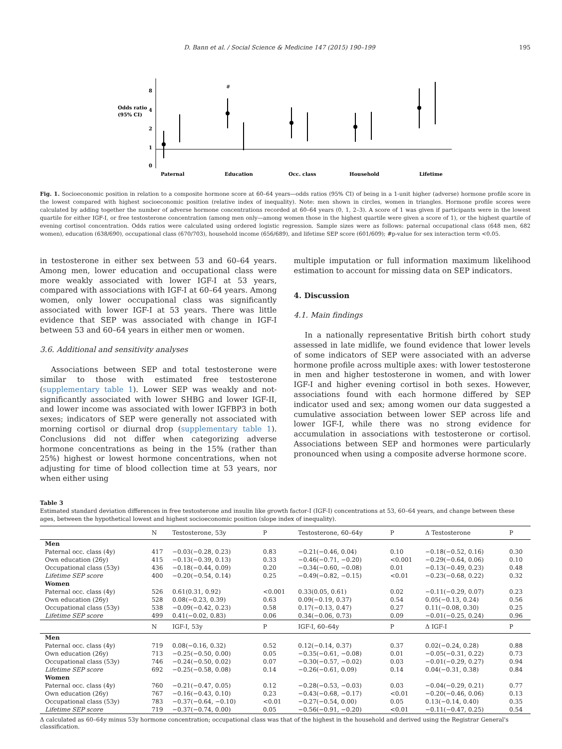D. Bann et al. / Social Science & Medicine 147 (2015) 190–199 195
Odds ratio
(95% CI)
8
4
2
1
0
#
Paternal
Education
Occ. class
Household
Lifetime
Fig. 1. Socioeconomic position in relation to a composite hormone score at 60–64 years—odds ratios (95% CI) of being in a 1-unit higher (adverse) hormone profile score in the lowest compared with highest socioeconomic position (relative index of inequality). Note: men shown in circles, women in triangles. Hormone profile scores were calculated by adding together the number of adverse hormone concentrations recorded at 60–64 years (0, 1, 2–3). A score of 1 was given if participants were in the lowest quartile for either IGF-I, or free testosterone concentration (among men only—among women those in the highest quartile were given a score of 1), or the highest quartile of evening cortisol concentration. Odds ratios were calculated using ordered logistic regression. Sample sizes were as follows: paternal occupational class (648 men, 682 women), education (638/690), occupational class (670/703), household income (656/689), and lifetime SEP score (601/609); #p-value for sex interaction term <0.05.
in testosterone in either sex between 53 and 60–64 years. Among men, lower education and occupational class were more weakly associated with lower IGF-I at 53 years, compared with associations with IGF-I at 60–64 years. Among women, only lower occupational class was significantly associated with lower IGF-I at 53 years. There was little evidence that SEP was associated with change in IGF-I between 53 and 60–64 years in either men or women.
3.6. Additional and sensitivity analyses
Associations between SEP and total testosterone were similar to those with estimated free testosterone (supplementary table 1). Lower SEP was weakly and not-significantly associated with lower SHBG and lower IGF-II, and lower income was associated with lower IGFBP3 in both sexes; indicators of SEP were generally not associated with morning cortisol or diurnal drop (supplementary table 1). Conclusions did not differ when categorizing adverse hormone concentrations as being in the 15% (rather than 25%) highest or lowest hormone concentrations, when not adjusting for time of blood collection time at 53 years, nor when either using
multiple imputation or full information maximum likelihood estimation to account for missing data on SEP indicators.
4. Discussion
4.1. Main findings
In a nationally representative British birth cohort study assessed in late midlife, we found evidence that lower levels of some indicators of SEP were associated with an adverse hormone profile across multiple axes: with lower testosterone in men and higher testosterone in women, and with lower IGF-I and higher evening cortisol in both sexes. However, associations found with each hormone differed by SEP indicator used and sex; among women our data suggested a cumulative association between lower SEP across life and lower IGF-I, while there was no strong evidence for accumulation in associations with testosterone or cortisol. Associations between SEP and hormones were particularly pronounced when using a composite adverse hormone score.
Table 3
Estimated standard deviation differences in free testosterone and insulin like growth factor-I (IGF-I) concentrations at 53, 60–64 years, and change between these ages, between the hypothetical lowest and highest socioeconomic position (slope index of inequality).
| | N | Testosterone, 53y | P | Testosterone, 60–64y | P | Δ Testosterone | P |
| --- | --- | --- | --- | --- | --- | --- | --- |
| Men | | | | | | | |
| Paternal occ. class (4y) | 417 | −0.03(−0.28, 0.23) | 0.83 | −0.21(−0.46, 0.04) | 0.10 | −0.18(−0.52, 0.16) | 0.30 |
| Own education (26y) | 415 | −0.13(−0.39, 0.13) | 0.33 | −0.46(−0.71, −0.20) | <0.001 | −0.29(−0.64, 0.06) | 0.10 |
| Occupational class (53y) | 436 | −0.18(−0.44, 0.09) | 0.20 | −0.34(−0.60, −0.08) | 0.01 | −0.13(−0.49, 0.23) | 0.48 |
| Lifetime SEP score | 400 | −0.20(−0.54, 0.14) | 0.25 | −0.49(−0.82, −0.15) | <0.01 | −0.23(−0.68, 0.22) | 0.32 |
| Women | | | | | | | |
| Paternal occ. class (4y) | 526 | 0.61(0.31, 0.92) | <0.001 | 0.33(0.05, 0.61) | 0.02 | −0.11(−0.29, 0.07) | 0.23 |
| Own education (26y) | 528 | 0.08(−0.23, 0.39) | 0.63 | 0.09(−0.19, 0.37) | 0.54 | 0.05(−0.13, 0.24) | 0.56 |
| Occupational class (53y) | 538 | −0.09(−0.42, 0.23) | 0.58 | 0.17(−0.13, 0.47) | 0.27 | 0.11(−0.08, 0.30) | 0.25 |
| Lifetime SEP score | 499 | 0.41(−0.02, 0.83) | 0.06 | 0.34(−0.06, 0.73) | 0.09 | −0.01(−0.25, 0.24) | 0.96 |
| | N | IGF-I, 53y | P | IGF-I, 60–64y | P | Δ IGF-I | P |
| Men | | | | | | | |
| Paternal occ. class (4y) | 719 | 0.08(−0.16, 0.32) | 0.52 | 0.12(−0.14, 0.37) | 0.37 | 0.02(−0.24, 0.28) | 0.88 |
| Own education (26y) | 713 | −0.25(−0.50, 0.00) | 0.05 | −0.35(−0.61, −0.08) | 0.01 | −0.05(−0.31, 0.22) | 0.73 |
| Occupational class (53y) | 746 | −0.24(−0.50, 0.02) | 0.07 | −0.30(−0.57, −0.02) | 0.03 | −0.01(−0.29, 0.27) | 0.94 |
| Lifetime SEP score | 692 | −0.25(−0.58, 0.08) | 0.14 | −0.26(−0.61, 0.09) | 0.14 | 0.04(−0.31, 0.38) | 0.84 |
| Women | | | | | | | |
| Paternal occ. class (4y) | 760 | −0.21(−0.47, 0.05) | 0.12 | −0.28(−0.53, −0.03) | 0.03 | −0.04(−0.29, 0.21) | 0.77 |
| Own education (26y) | 767 | −0.16(−0.43, 0.10) | 0.23 | −0.43(−0.68, −0.17) | <0.01 | −0.20(−0.46, 0.06) | 0.13 |
| Occupational class (53y) | 783 | −0.37(−0.64, −0.10) | <0.01 | −0.27(−0.54, 0.00) | 0.05 | 0.13(−0.14, 0.40) | 0.35 |
| Lifetime SEP score | 719 | −0.37(−0.74, 0.00) | 0.05 | −0.56(−0.91, −0.20) | <0.01 | −0.11(−0.47, 0.25) | 0.54 |
Δ calculated as 60–64y minus 53y hormone concentration; occupational class was that of the highest in the household and derived using the Registrar General's classification.